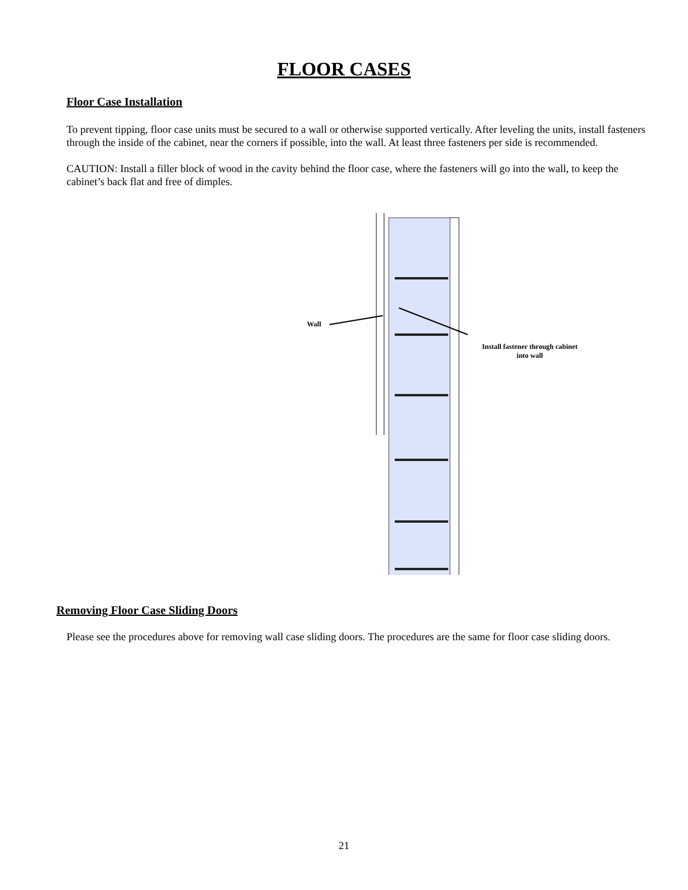FLOOR CASES
Floor Case Installation
To prevent tipping, floor case units must be secured to a wall or otherwise supported vertically. After leveling the units, install fasteners through the inside of the cabinet, near the corners if possible, into the wall. At least three fasteners per side is recommended.
CAUTION: Install a filler block of wood in the cavity behind the floor case, where the fasteners will go into the wall, to keep the cabinet’s back flat and free of dimples.
Wall
Install fastener through cabinet into wall
Removing Floor Case Sliding Doors
Please see the procedures above for removing wall case sliding doors. The procedures are the same for floor case sliding doors.
21